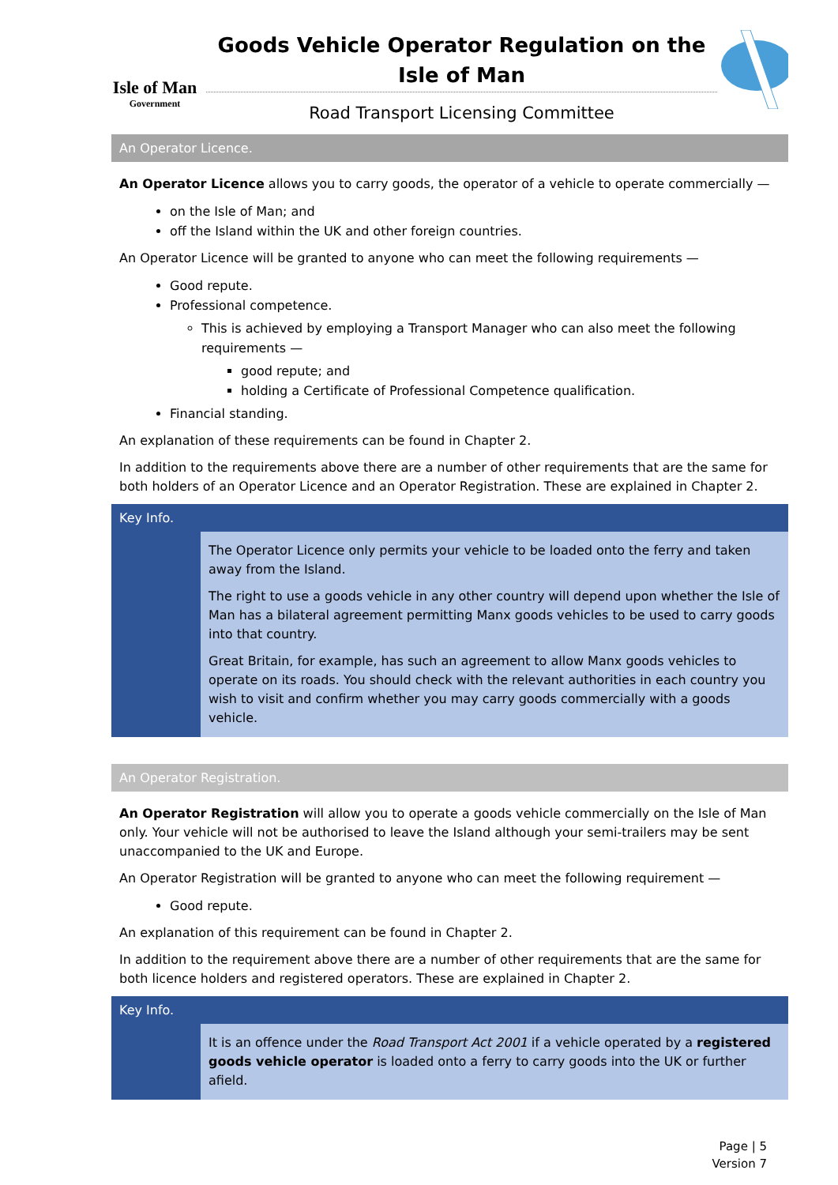Isle of Man
Government
Goods Vehicle Operator Regulation on the Isle of Man
Road Transport Licensing Committee
An Operator Licence.
An Operator Licence allows you to carry goods, the operator of a vehicle to operate commercially —
on the Isle of Man; and
off the Island within the UK and other foreign countries.
An Operator Licence will be granted to anyone who can meet the following requirements —
Good repute.
Professional competence.
This is achieved by employing a Transport Manager who can also meet the following requirements —
good repute; and
holding a Certificate of Professional Competence qualification.
Financial standing.
An explanation of these requirements can be found in Chapter 2.
In addition to the requirements above there are a number of other requirements that are the same for both holders of an Operator Licence and an Operator Registration. These are explained in Chapter 2.
Key Info.
The Operator Licence only permits your vehicle to be loaded onto the ferry and taken away from the Island.
The right to use a goods vehicle in any other country will depend upon whether the Isle of Man has a bilateral agreement permitting Manx goods vehicles to be used to carry goods into that country.
Great Britain, for example, has such an agreement to allow Manx goods vehicles to operate on its roads. You should check with the relevant authorities in each country you wish to visit and confirm whether you may carry goods commercially with a goods vehicle.
An Operator Registration.
An Operator Registration will allow you to operate a goods vehicle commercially on the Isle of Man only. Your vehicle will not be authorised to leave the Island although your semi-trailers may be sent unaccompanied to the UK and Europe.
An Operator Registration will be granted to anyone who can meet the following requirement —
Good repute.
An explanation of this requirement can be found in Chapter 2.
In addition to the requirement above there are a number of other requirements that are the same for both licence holders and registered operators. These are explained in Chapter 2.
Key Info.
It is an offence under the Road Transport Act 2001 if a vehicle operated by a registered goods vehicle operator is loaded onto a ferry to carry goods into the UK or further afield.
Page | 5
Version 7